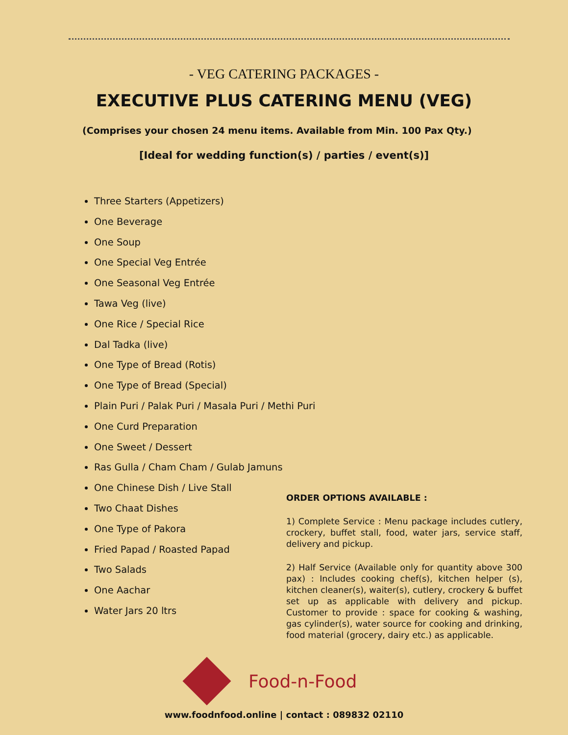- VEG CATERING PACKAGES -
EXECUTIVE PLUS CATERING MENU (VEG)
(Comprises your chosen 24 menu items. Available from Min. 100 Pax Qty.)
[Ideal for wedding function(s) / parties / event(s)]
Three Starters (Appetizers)
One Beverage
One Soup
One Special Veg Entrée
One Seasonal Veg Entrée
Tawa Veg (live)
One Rice / Special Rice
Dal Tadka (live)
One Type of Bread (Rotis)
One Type of Bread (Special)
Plain Puri / Palak Puri / Masala Puri / Methi Puri
One Curd Preparation
One Sweet / Dessert
Ras Gulla / Cham Cham / Gulab Jamuns
One Chinese Dish / Live Stall
Two Chaat Dishes
One Type of Pakora
Fried Papad / Roasted Papad
Two Salads
One Aachar
Water Jars 20 ltrs
ORDER OPTIONS AVAILABLE :
1) Complete Service : Menu package includes cutlery, crockery, buffet stall, food, water jars, service staff, delivery and pickup.
2) Half Service (Available only for quantity above 300 pax) : Includes cooking chef(s), kitchen helper (s), kitchen cleaner(s), waiter(s), cutlery, crockery & buffet set up as applicable with delivery and pickup. Customer to provide : space for cooking & washing, gas cylinder(s), water source for cooking and drinking, food material (grocery, dairy etc.) as applicable.
Food-n-Food
www.foodnfood.online | contact : 089832 02110